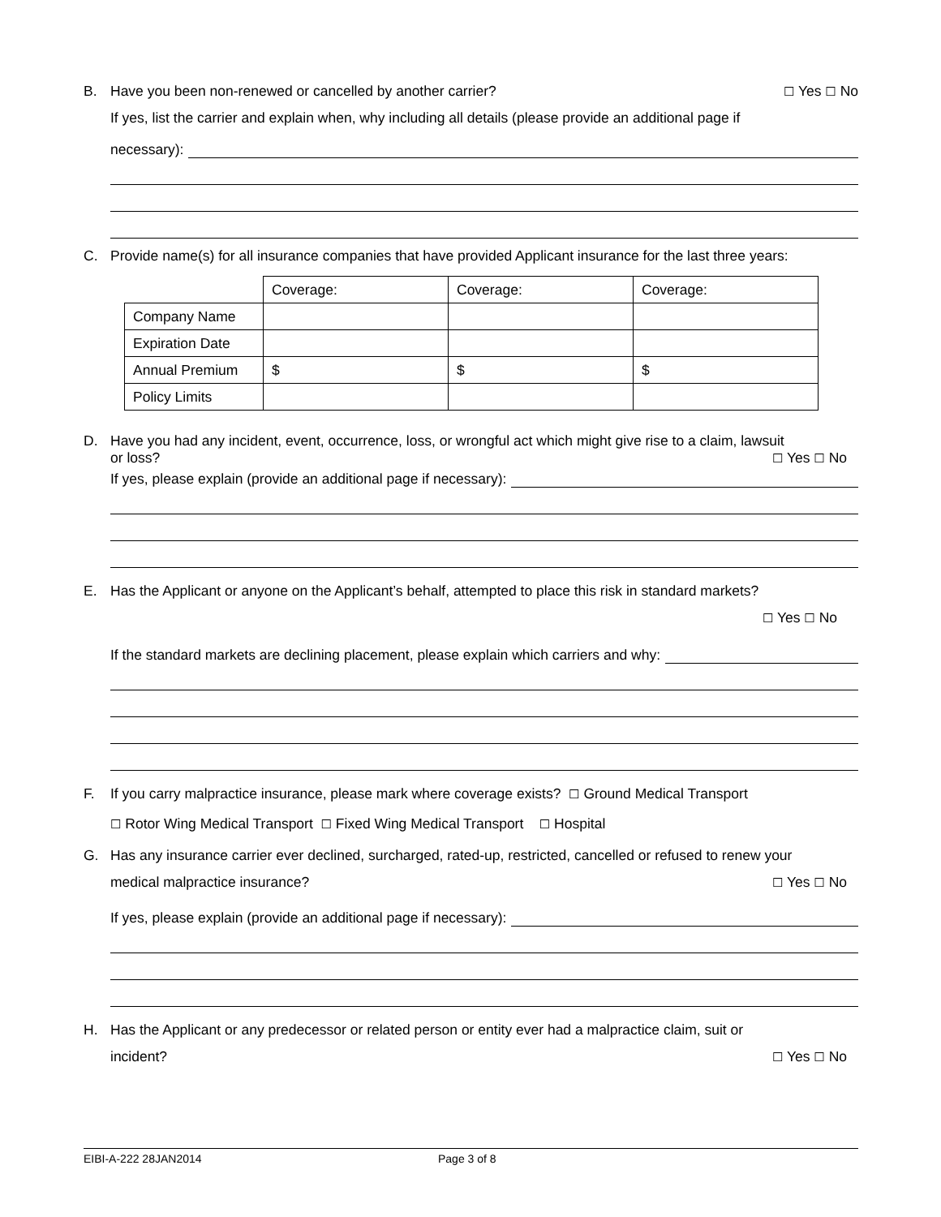B. Have you been non-renewed or cancelled by another carrier? ☐ Yes ☐ No
If yes, list the carrier and explain when, why including all details (please provide an additional page if
necessary):
C. Provide name(s) for all insurance companies that have provided Applicant insurance for the last three years:
| | Coverage: | Coverage: | Coverage: |
| Company Name | | | |
| Expiration Date | | | |
| Annual Premium | $ | $ | $ |
| Policy Limits | | | |
D. Have you had any incident, event, occurrence, loss, or wrongful act which might give rise to a claim, lawsuit
or loss? ☐ Yes ☐ No
If yes, please explain (provide an additional page if necessary):
E. Has the Applicant or anyone on the Applicant’s behalf, attempted to place this risk in standard markets?
☐ Yes ☐ No
If the standard markets are declining placement, please explain which carriers and why:
F. If you carry malpractice insurance, please mark where coverage exists? ☐ Ground Medical Transport
☐ Rotor Wing Medical Transport ☐ Fixed Wing Medical Transport ☐ Hospital
G. Has any insurance carrier ever declined, surcharged, rated-up, restricted, cancelled or refused to renew your
medical malpractice insurance? ☐ Yes ☐ No
If yes, please explain (provide an additional page if necessary):
H. Has the Applicant or any predecessor or related person or entity ever had a malpractice claim, suit or
incident? ☐ Yes ☐ No
EIBI-A-222 28JAN2014 Page 3 of 8